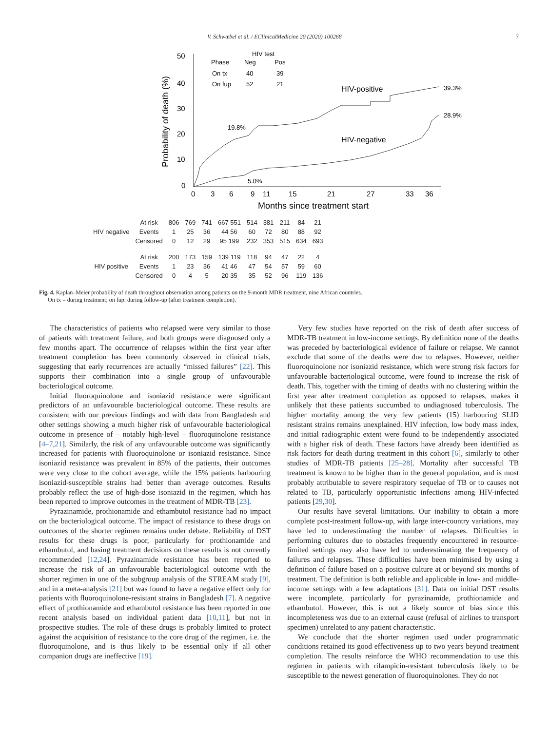V. Schwœbel et al. / EClinicalMedicine 20 (2020) 100268 7
50
40
30
20
10
0
Probability of death (%)
0
3
6
9
11
15
21
27
33
36
Months since treatment start
HIV test
Phase
Neg
Pos
On tx
40
39
On fup
52
21
HIV-positive
HIV-negative
39.3%
28.9%
19.8%
5.0%
| | At risk | 806 | 769 | 741 | 667 551 | 514 | 381 | 211 | 84 | 21 |
| HIV negative | Events | 1 | 25 | 36 | 44 56 | 60 | 72 | 80 | 88 | 92 |
| | Censored | 0 | 12 | 29 | 95 199 | 232 | 353 | 515 | 634 | 693 |
| | At risk | 200 | 173 | 159 | 139 119 | 118 | 94 | 47 | 22 | 4 |
| HIV positive | Events | 1 | 23 | 36 | 41 46 | 47 | 54 | 57 | 59 | 60 |
| | Censored | 0 | 4 | 5 | 20 35 | 35 | 52 | 96 | 119 | 136 |
Fig. 4. Kaplan–Meier probability of death throughout observation among patients on the 9-month MDR treatment, nine African countries.
On tx = during treatment; on fup: during follow-up (after treatment completion).
The characteristics of patients who relapsed were very similar to those of patients with treatment failure, and both groups were diagnosed only a few months apart. The occurrence of relapses within the first year after treatment completion has been commonly observed in clinical trials, suggesting that early recurrences are actually “missed failures” [22]. This supports their combination into a single group of unfavourable bacteriological outcome.
Initial fluoroquinolone and isoniazid resistance were significant predictors of an unfavourable bacteriological outcome. These results are consistent with our previous findings and with data from Bangladesh and other settings showing a much higher risk of unfavourable bacteriological outcome in presence of – notably high-level – fluoroquinolone resistance [4–7,21]. Similarly, the risk of any unfavourable outcome was significantly increased for patients with fluoroquinolone or isoniazid resistance. Since isoniazid resistance was prevalent in 85% of the patients, their outcomes were very close to the cohort average, while the 15% patients harbouring isoniazid-susceptible strains had better than average outcomes. Results probably reflect the use of high-dose isoniazid in the regimen, which has been reported to improve outcomes in the treatment of MDR-TB [23].
Pyrazinamide, prothionamide and ethambutol resistance had no impact on the bacteriological outcome. The impact of resistance to these drugs on outcomes of the shorter regimen remains under debate. Reliability of DST results for these drugs is poor, particularly for prothionamide and ethambutol, and basing treatment decisions on these results is not currently recommended [12,24]. Pyrazinamide resistance has been reported to increase the risk of an unfavourable bacteriological outcome with the shorter regimen in one of the subgroup analysis of the STREAM study [9], and in a meta-analysis [21] but was found to have a negative effect only for patients with fluoroquinolone-resistant strains in Bangladesh [7]. A negative effect of prothionamide and ethambutol resistance has been reported in one recent analysis based on individual patient data [10,11], but not in prospective studies. The role of these drugs is probably limited to protect against the acquisition of resistance to the core drug of the regimen, i.e. the fluoroquinolone, and is thus likely to be essential only if all other companion drugs are ineffective [19].
Very few studies have reported on the risk of death after success of MDR-TB treatment in low-income settings. By definition none of the deaths was preceded by bacteriological evidence of failure or relapse. We cannot exclude that some of the deaths were due to relapses. However, neither fluoroquinolone nor isoniazid resistance, which were strong risk factors for unfavourable bacteriological outcome, were found to increase the risk of death. This, together with the timing of deaths with no clustering within the first year after treatment completion as opposed to relapses, makes it unlikely that these patients succumbed to undiagnosed tuberculosis. The higher mortality among the very few patients (15) harbouring SLID resistant strains remains unexplained. HIV infection, low body mass index, and initial radiographic extent were found to be independently associated with a higher risk of death. These factors have already been identified as risk factors for death during treatment in this cohort [6], similarly to other studies of MDR-TB patients [25–28]. Mortality after successful TB treatment is known to be higher than in the general population, and is most probably attributable to severe respiratory sequelae of TB or to causes not related to TB, particularly opportunistic infections among HIV-infected patients [29,30].
Our results have several limitations. Our inability to obtain a more complete post-treatment follow-up, with large inter-country variations, may have led to underestimating the number of relapses. Difficulties in performing cultures due to obstacles frequently encountered in resource-limited settings may also have led to underestimating the frequency of failures and relapses. These difficulties have been minimised by using a definition of failure based on a positive culture at or beyond six months of treatment. The definition is both reliable and applicable in low- and middle-income settings with a few adaptations [31]. Data on initial DST results were incomplete, particularly for pyrazinamide, prothionamide and ethambutol. However, this is not a likely source of bias since this incompleteness was due to an external cause (refusal of airlines to transport specimen) unrelated to any patient characteristic.
We conclude that the shorter regimen used under programmatic conditions retained its good effectiveness up to two years beyond treatment completion. The results reinforce the WHO recommendation to use this regimen in patients with rifampicin-resistant tuberculosis likely to be susceptible to the newest generation of fluoroquinolones. They do not